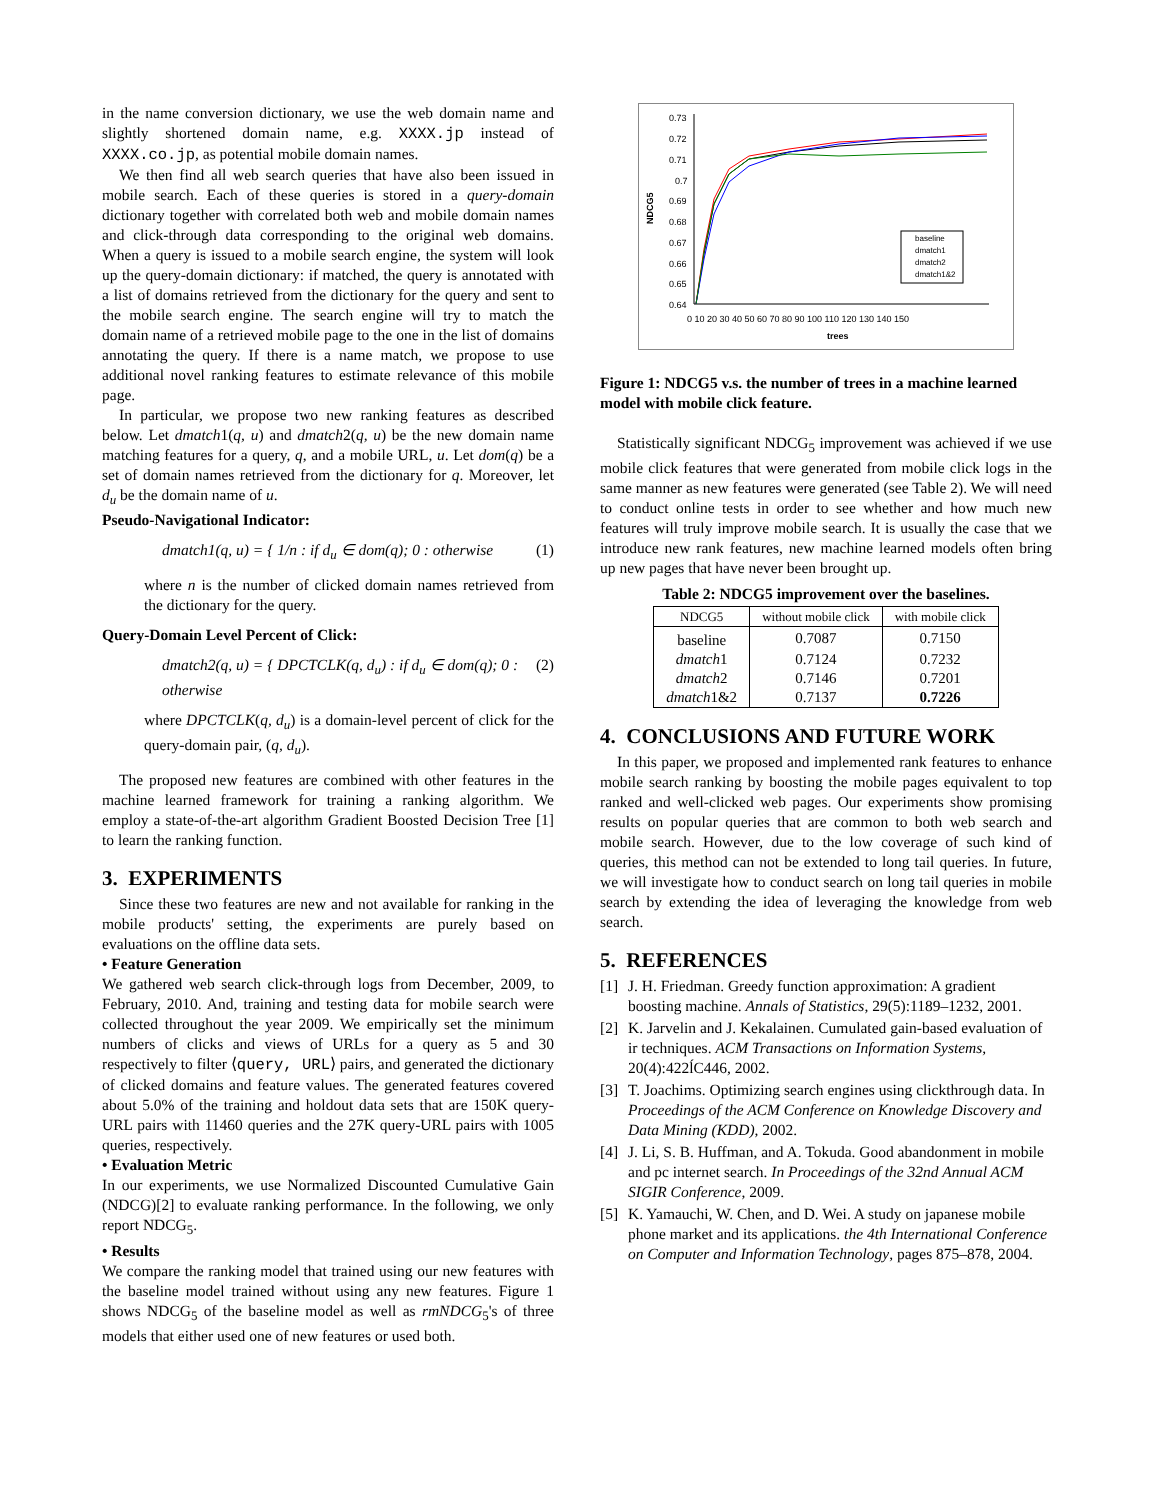in the name conversion dictionary, we use the web domain name and slightly shortened domain name, e.g. XXXX.jp instead of XXXX.co.jp, as potential mobile domain names.
We then find all web search queries that have also been issued in mobile search. Each of these queries is stored in a query-domain dictionary together with correlated both web and mobile domain names and click-through data corresponding to the original web domains. When a query is issued to a mobile search engine, the system will look up the query-domain dictionary: if matched, the query is annotated with a list of domains retrieved from the dictionary for the query and sent to the mobile search engine. The search engine will try to match the domain name of a retrieved mobile page to the one in the list of domains annotating the query. If there is a name match, we propose to use additional novel ranking features to estimate relevance of this mobile page.
In particular, we propose two new ranking features as described below. Let dmatch1(q, u) and dmatch2(q, u) be the new domain name matching features for a query, q, and a mobile URL, u. Let dom(q) be a set of domain names retrieved from the dictionary for q. Moreover, let d<sub>u</sub> be the domain name of u.
Pseudo-Navigational Indicator:
dmatch1(q, u) = { 1/n : if d<sub>u</sub> ∈ dom(q); 0 : otherwise (1)
where n is the number of clicked domain names retrieved from the dictionary for the query.
Query-Domain Level Percent of Click:
dmatch2(q, u) = { DPCTCLK(q, d<sub>u</sub>) : if d<sub>u</sub> ∈ dom(q); 0 : otherwise (2)
where DPCTCLK(q, d<sub>u</sub>) is a domain-level percent of click for the query-domain pair, (q, d<sub>u</sub>).
The proposed new features are combined with other features in the machine learned framework for training a ranking algorithm. We employ a state-of-the-art algorithm Gradient Boosted Decision Tree [1] to learn the ranking function.
3. EXPERIMENTS
Since these two features are new and not available for ranking in the mobile products' setting, the experiments are purely based on evaluations on the offline data sets.
• Feature Generation
We gathered web search click-through logs from December, 2009, to February, 2010. And, training and testing data for mobile search were collected throughout the year 2009. We empirically set the minimum numbers of clicks and views of URLs for a query as 5 and 30 respectively to filter ⟨query, URL⟩ pairs, and generated the dictionary of clicked domains and feature values. The generated features covered about 5.0% of the training and holdout data sets that are 150K query-URL pairs with 11460 queries and the 27K query-URL pairs with 1005 queries, respectively.
• Evaluation Metric
In our experiments, we use Normalized Discounted Cumulative Gain (NDCG)[2] to evaluate ranking performance. In the following, we only report NDCG<sub>5</sub>.
• Results
We compare the ranking model that trained using our new features with the baseline model trained without using any new features. Figure 1 shows NDCG<sub>5</sub> of the baseline model as well as rmNDCG<sub>5</sub>'s of three models that either used one of new features or used both.
0.73
0.72
0.71
0.7
0.69
0.68
0.67
0.66
0.65
0.64
NDCG5
0 10 20 30 40 50 60 70 80 90 100 110 120 130 140 150
trees
baseline
dmatch1
dmatch2
dmatch1&2
Figure 1: NDCG5 v.s. the number of trees in a machine learned model with mobile click feature.
Statistically significant NDCG<sub>5</sub> improvement was achieved if we use mobile click features that were generated from mobile click logs in the same manner as new features were generated (see Table 2). We will need to conduct online tests in order to see whether and how much new features will truly improve mobile search. It is usually the case that we introduce new rank features, new machine learned models often bring up new pages that have never been brought up.
Table 2: NDCG5 improvement over the baselines.
| NDCG5 | without mobile click | with mobile click |
| --- | --- | --- |
| baseline | 0.7087 | 0.7150 |
| dmatch 1 | 0.7124 | 0.7232 |
| dmatch 2 | 0.7146 | 0.7201 |
| dmatch 1&2 | 0.7137 | 0.7226 |
4. CONCLUSIONS AND FUTURE WORK
In this paper, we proposed and implemented rank features to enhance mobile search ranking by boosting the mobile pages equivalent to top ranked and well-clicked web pages. Our experiments show promising results on popular queries that are common to both web search and mobile search. However, due to the low coverage of such kind of queries, this method can not be extended to long tail queries. In future, we will investigate how to conduct search on long tail queries in mobile search by extending the idea of leveraging the knowledge from web search.
5. REFERENCES
[1] J. H. Friedman. Greedy function approximation: A gradient boosting machine. Annals of Statistics, 29(5):1189–1232, 2001.
[2] K. Jarvelin and J. Kekalainen. Cumulated gain-based evaluation of ir techniques. ACM Transactions on Information Systems, 20(4):422ĺC446, 2002.
[3] T. Joachims. Optimizing search engines using clickthrough data. In Proceedings of the ACM Conference on Knowledge Discovery and Data Mining (KDD), 2002.
[4] J. Li, S. B. Huffman, and A. Tokuda. Good abandonment in mobile and pc internet search. In Proceedings of the 32nd Annual ACM SIGIR Conference, 2009.
[5] K. Yamauchi, W. Chen, and D. Wei. A study on japanese mobile phone market and its applications. the 4th International Conference on Computer and Information Technology, pages 875–878, 2004.